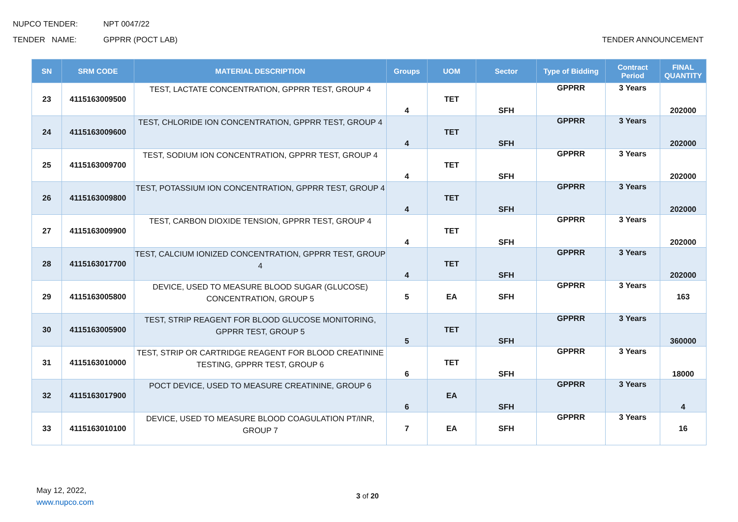NUPCO TENDER: NPT 0047/22
TENDER NAME: GPPRR (POCT LAB) TENDER ANNOUNCEMENT
| SN | SRM CODE | MATERIAL DESCRIPTION | Groups | UOM | Sector | Type of Bidding | Contract Period | FINAL QUANTITY |
| --- | --- | --- | --- | --- | --- | --- | --- | --- |
| 23 | 4115163009500 | TEST, LACTATE CONCENTRATION, GPPRR TEST, GROUP 4 | 4 | TET | SFH | GPPRR | 3 Years | 202000 |
| 24 | 4115163009600 | TEST, CHLORIDE ION CONCENTRATION, GPPRR TEST, GROUP 4 | 4 | TET | SFH | GPPRR | 3 Years | 202000 |
| 25 | 4115163009700 | TEST, SODIUM ION CONCENTRATION, GPPRR TEST, GROUP 4 | 4 | TET | SFH | GPPRR | 3 Years | 202000 |
| 26 | 4115163009800 | TEST, POTASSIUM ION CONCENTRATION, GPPRR TEST, GROUP 4 | 4 | TET | SFH | GPPRR | 3 Years | 202000 |
| 27 | 4115163009900 | TEST, CARBON DIOXIDE TENSION, GPPRR TEST, GROUP 4 | 4 | TET | SFH | GPPRR | 3 Years | 202000 |
| 28 | 4115163017700 | TEST, CALCIUM IONIZED CONCENTRATION, GPPRR TEST, GROUP 4 | 4 | TET | SFH | GPPRR | 3 Years | 202000 |
| 29 | 4115163005800 | DEVICE, USED TO MEASURE BLOOD SUGAR (GLUCOSE) CONCENTRATION, GROUP 5 | 5 | EA | SFH | GPPRR | 3 Years | 163 |
| 30 | 4115163005900 | TEST, STRIP REAGENT FOR BLOOD GLUCOSE MONITORING, GPPRR TEST, GROUP 5 | 5 | TET | SFH | GPPRR | 3 Years | 360000 |
| 31 | 4115163010000 | TEST, STRIP OR CARTRIDGE REAGENT FOR BLOOD CREATININE TESTING, GPPRR TEST, GROUP 6 | 6 | TET | SFH | GPPRR | 3 Years | 18000 |
| 32 | 4115163017900 | POCT DEVICE, USED TO MEASURE CREATININE, GROUP 6 | 6 | EA | SFH | GPPRR | 3 Years | 4 |
| 33 | 4115163010100 | DEVICE, USED TO MEASURE BLOOD COAGULATION PT/INR, GROUP 7 | 7 | EA | SFH | GPPRR | 3 Years | 16 |
May 12, 2022,
www.nupco.com
3 of 20